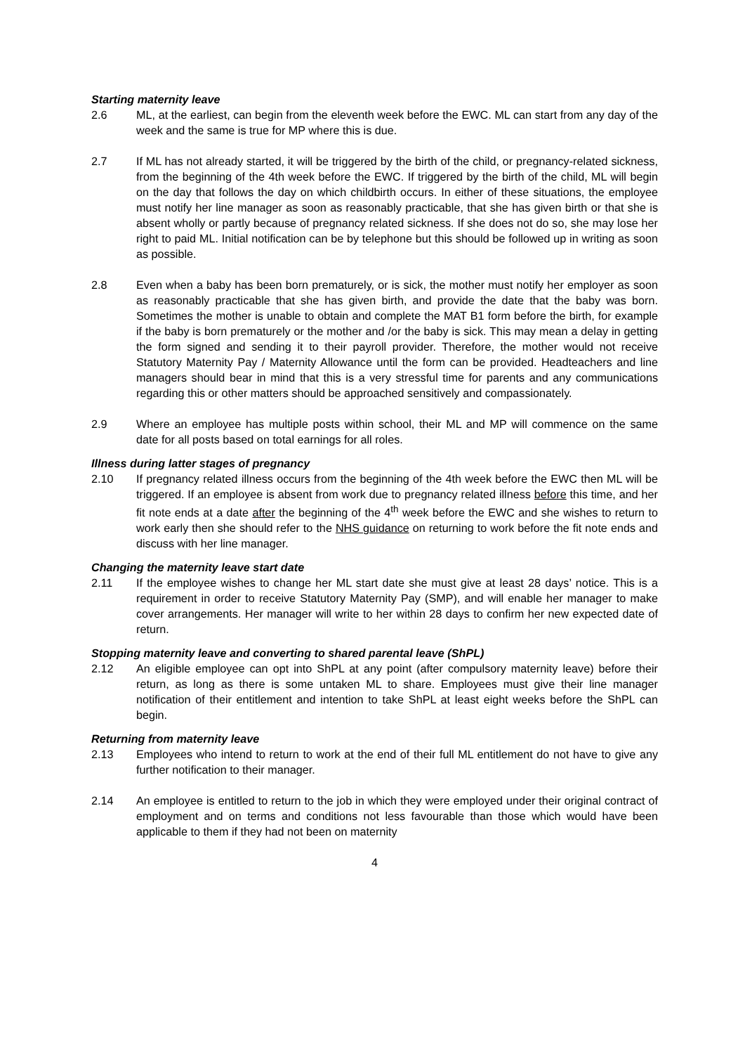Starting maternity leave
2.6 ML, at the earliest, can begin from the eleventh week before the EWC. ML can start from any day of the week and the same is true for MP where this is due.
2.7 If ML has not already started, it will be triggered by the birth of the child, or pregnancy-related sickness, from the beginning of the 4th week before the EWC. If triggered by the birth of the child, ML will begin on the day that follows the day on which childbirth occurs. In either of these situations, the employee must notify her line manager as soon as reasonably practicable, that she has given birth or that she is absent wholly or partly because of pregnancy related sickness. If she does not do so, she may lose her right to paid ML. Initial notification can be by telephone but this should be followed up in writing as soon as possible.
2.8 Even when a baby has been born prematurely, or is sick, the mother must notify her employer as soon as reasonably practicable that she has given birth, and provide the date that the baby was born. Sometimes the mother is unable to obtain and complete the MAT B1 form before the birth, for example if the baby is born prematurely or the mother and /or the baby is sick. This may mean a delay in getting the form signed and sending it to their payroll provider. Therefore, the mother would not receive Statutory Maternity Pay / Maternity Allowance until the form can be provided. Headteachers and line managers should bear in mind that this is a very stressful time for parents and any communications regarding this or other matters should be approached sensitively and compassionately.
2.9 Where an employee has multiple posts within school, their ML and MP will commence on the same date for all posts based on total earnings for all roles.
Illness during latter stages of pregnancy
2.10 If pregnancy related illness occurs from the beginning of the 4th week before the EWC then ML will be triggered. If an employee is absent from work due to pregnancy related illness before this time, and her fit note ends at a date after the beginning of the 4<sup>th</sup> week before the EWC and she wishes to return to work early then she should refer to the NHS guidance on returning to work before the fit note ends and discuss with her line manager.
Changing the maternity leave start date
2.11 If the employee wishes to change her ML start date she must give at least 28 days’ notice. This is a requirement in order to receive Statutory Maternity Pay (SMP), and will enable her manager to make cover arrangements. Her manager will write to her within 28 days to confirm her new expected date of return.
Stopping maternity leave and converting to shared parental leave (ShPL)
2.12 An eligible employee can opt into ShPL at any point (after compulsory maternity leave) before their return, as long as there is some untaken ML to share. Employees must give their line manager notification of their entitlement and intention to take ShPL at least eight weeks before the ShPL can begin.
Returning from maternity leave
2.13 Employees who intend to return to work at the end of their full ML entitlement do not have to give any further notification to their manager.
2.14 An employee is entitled to return to the job in which they were employed under their original contract of employment and on terms and conditions not less favourable than those which would have been applicable to them if they had not been on maternity
4